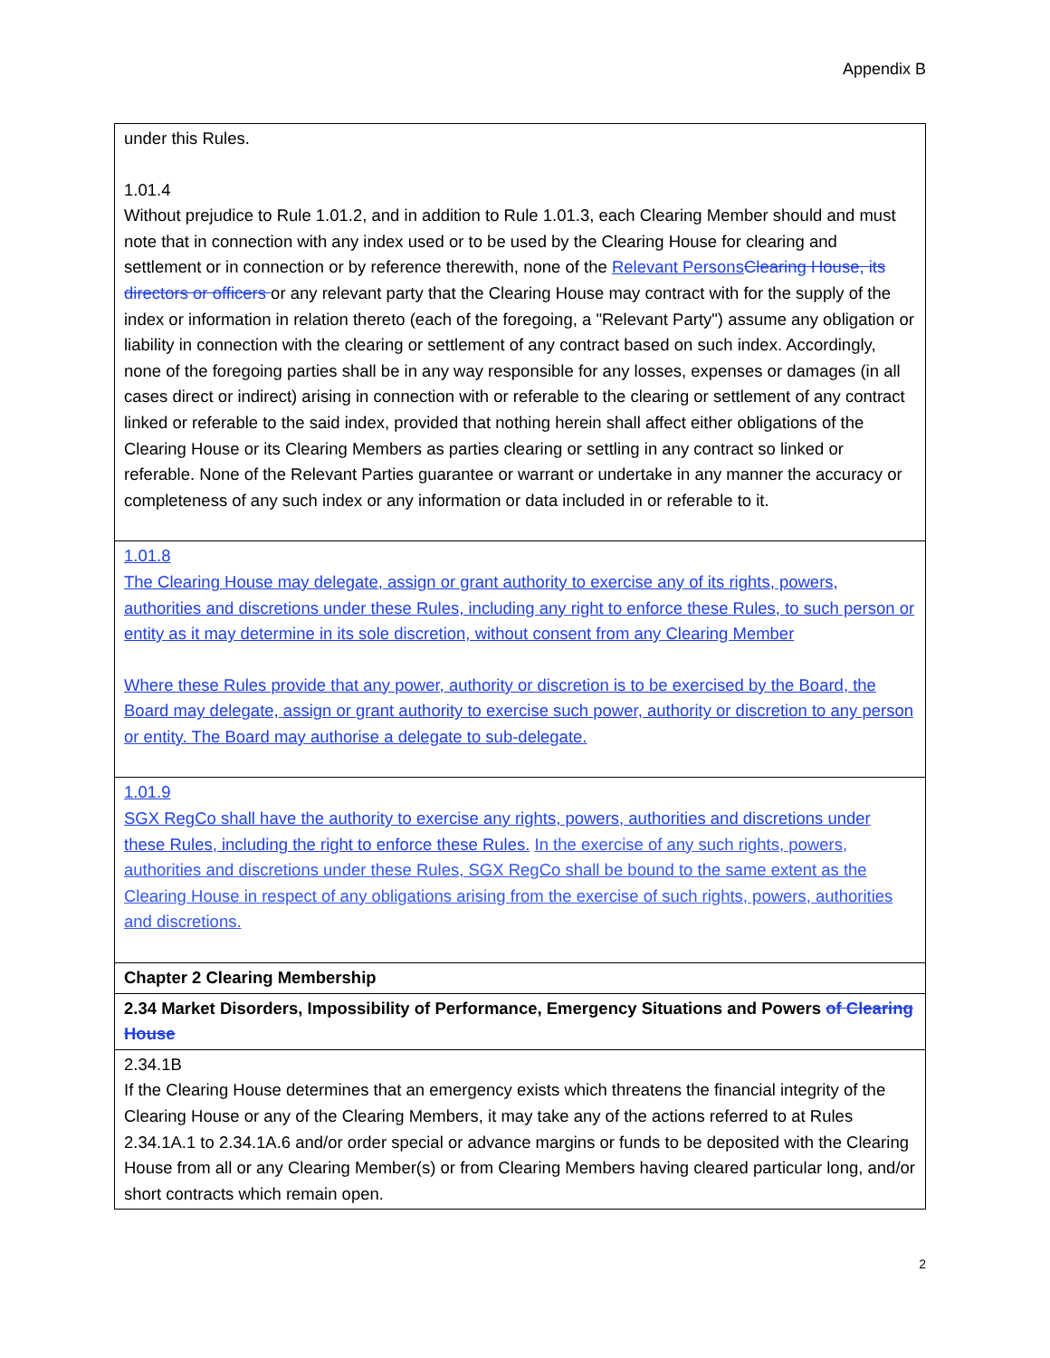Appendix B
| under this Rules. 1.01.4 Without prejudice to Rule 1.01.2, and in addition to Rule 1.01.3, each Clearing Member should and must note that in connection with any index used or to be used by the Clearing House for clearing and settlement or in connection or by reference therewith, none of the Relevant Persons Clearing House, its directors or officers or any relevant party that the Clearing House may contract with for the supply of the index or information in relation thereto (each of the foregoing, a "Relevant Party") assume any obligation or liability in connection with the clearing or settlement of any contract based on such index. Accordingly, none of the foregoing parties shall be in any way responsible for any losses, expenses or damages (in all cases direct or indirect) arising in connection with or referable to the clearing or settlement of any contract linked or referable to the said index, provided that nothing herein shall affect either obligations of the Clearing House or its Clearing Members as parties clearing or settling in any contract so linked or referable. None of the Relevant Parties guarantee or warrant or undertake in any manner the accuracy or completeness of any such index or any information or data included in or referable to it. |
| 1.01.8 The Clearing House may delegate, assign or grant authority to exercise any of its rights, powers, authorities and discretions under these Rules, including any right to enforce these Rules, to such person or entity as it may determine in its sole discretion, without consent from any Clearing Member Where these Rules provide that any power, authority or discretion is to be exercised by the Board, the Board may delegate, assign or grant authority to exercise such power, authority or discretion to any person or entity. The Board may authorise a delegate to sub-delegate. |
| 1.01.9 SGX RegCo shall have the authority to exercise any rights, powers, authorities and discretions under these Rules, including the right to enforce these Rules. In the exercise of any such rights, powers, authorities and discretions under these Rules, SGX RegCo shall be bound to the same extent as the Clearing House in respect of any obligations arising from the exercise of such rights, powers, authorities and discretions. |
| Chapter 2 Clearing Membership |
| 2.34 Market Disorders, Impossibility of Performance, Emergency Situations and Powers of Clearing House |
| 2.34.1B If the Clearing House determines that an emergency exists which threatens the financial integrity of the Clearing House or any of the Clearing Members, it may take any of the actions referred to at Rules 2.34.1A.1 to 2.34.1A.6 and/or order special or advance margins or funds to be deposited with the Clearing House from all or any Clearing Member(s) or from Clearing Members having cleared particular long, and/or short contracts which remain open. |
2